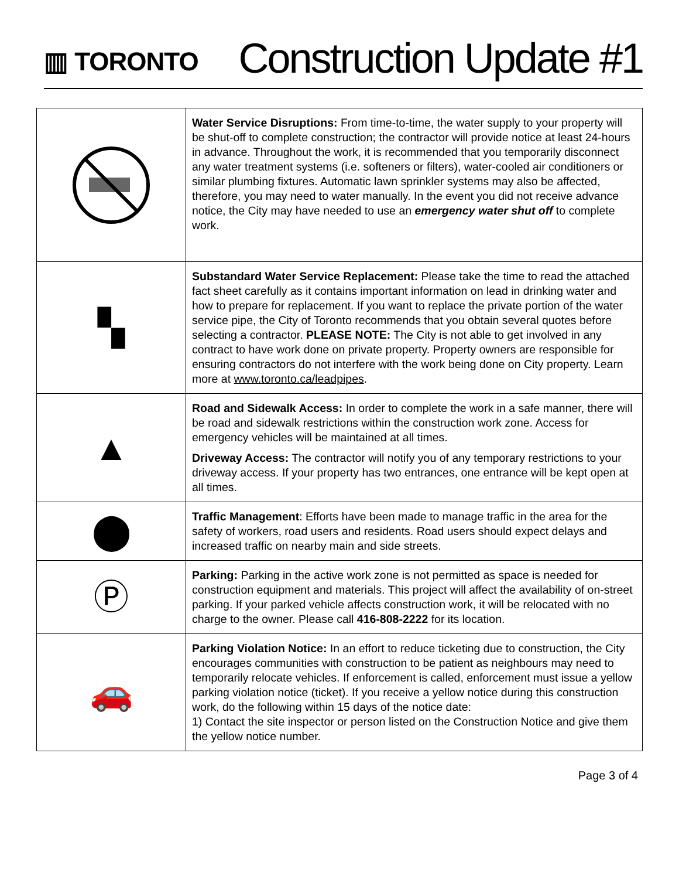▥ TORONTO
Construction Update #1
| | Water Service Disruptions: From time-to-time, the water supply to your property will be shut-off to complete construction; the contractor will provide notice at least 24-hours in advance. Throughout the work, it is recommended that you temporarily disconnect any water treatment systems (i.e. softeners or filters), water-cooled air conditioners or similar plumbing fixtures. Automatic lawn sprinkler systems may also be affected, therefore, you may need to water manually. In the event you did not receive advance notice, the City may have needed to use an emergency water shut off to complete work. |
| ▚ | Substandard Water Service Replacement: Please take the time to read the attached fact sheet carefully as it contains important information on lead in drinking water and how to prepare for replacement. If you want to replace the private portion of the water service pipe, the City of Toronto recommends that you obtain several quotes before selecting a contractor. PLEASE NOTE: The City is not able to get involved in any contract to have work done on private property. Property owners are responsible for ensuring contractors do not interfere with the work being done on City property. Learn more at www.toronto.ca/leadpipes . |
| ▲ | Road and Sidewalk Access: In order to complete the work in a safe manner, there will be road and sidewalk restrictions within the construction work zone. Access for emergency vehicles will be maintained at all times. Driveway Access: The contractor will notify you of any temporary restrictions to your driveway access. If your property has two entrances, one entrance will be kept open at all times. |
| ⬤ | Traffic Management : Efforts have been made to manage traffic in the area for the safety of workers, road users and residents. Road users should expect delays and increased traffic on nearby main and side streets. |
| Ⓟ | Parking: Parking in the active work zone is not permitted as space is needed for construction equipment and materials. This project will affect the availability of on-street parking. If your parked vehicle affects construction work, it will be relocated with no charge to the owner. Please call 416-808-2222 for its location. |
| 🚗 | Parking Violation Notice: In an effort to reduce ticketing due to construction, the City encourages communities with construction to be patient as neighbours may need to temporarily relocate vehicles. If enforcement is called, enforcement must issue a yellow parking violation notice (ticket). If you receive a yellow notice during this construction work, do the following within 15 days of the notice date: 1) Contact the site inspector or person listed on the Construction Notice and give them the yellow notice number. |
Page 3 of 4